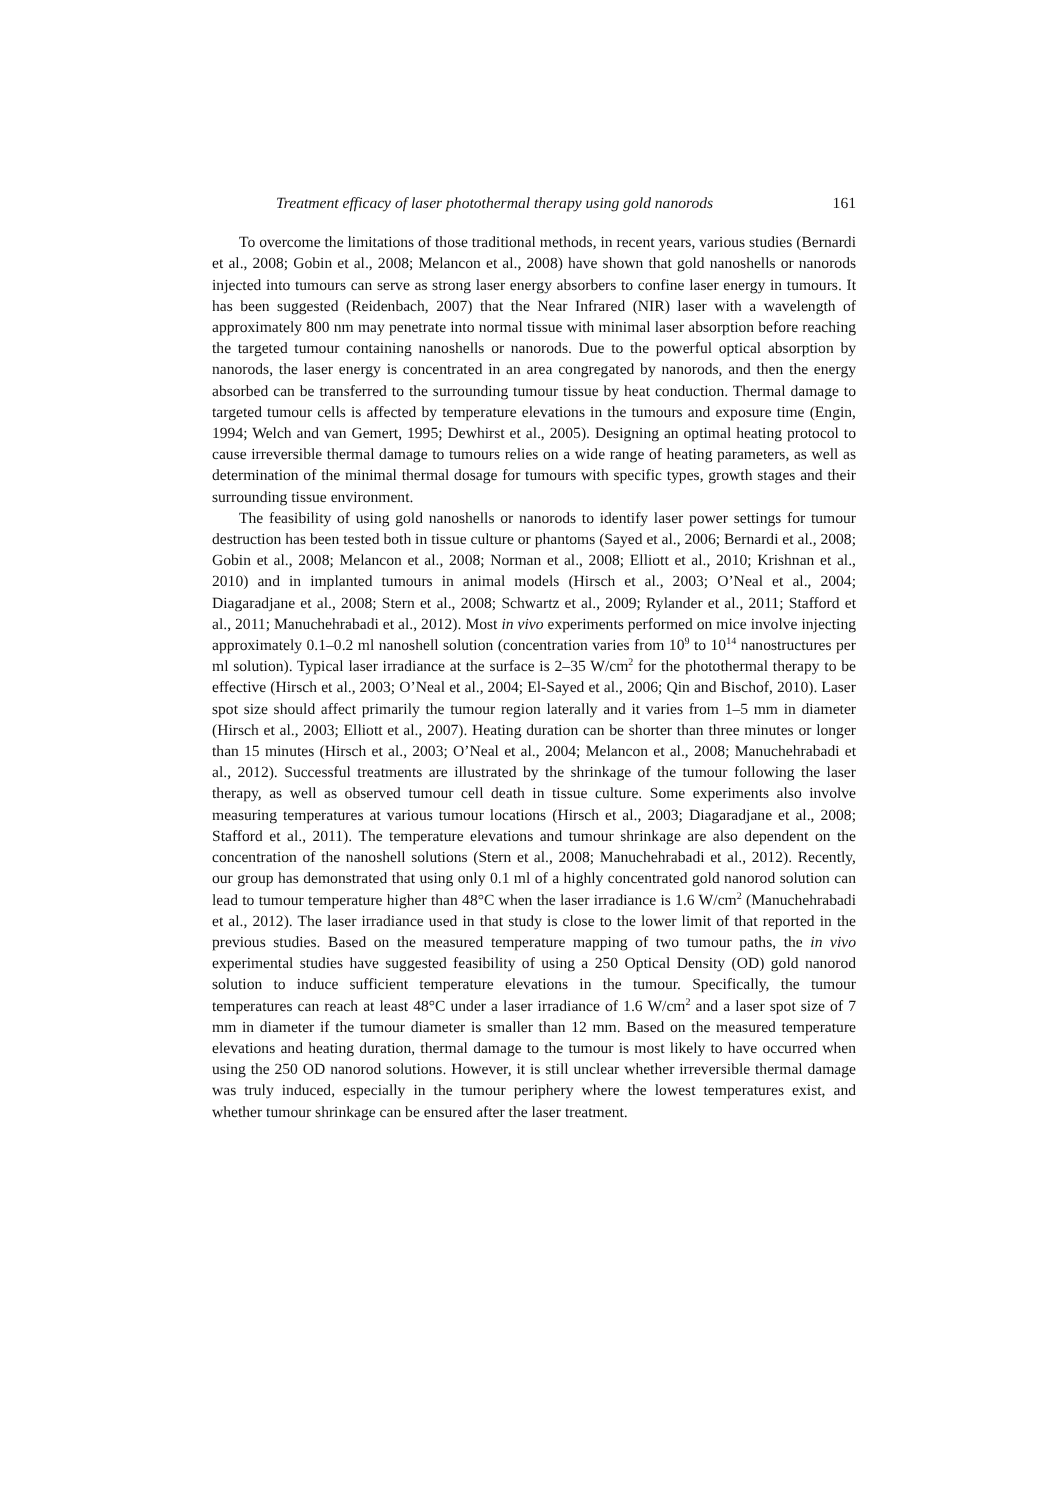Treatment efficacy of laser photothermal therapy using gold nanorods 161
To overcome the limitations of those traditional methods, in recent years, various studies (Bernardi et al., 2008; Gobin et al., 2008; Melancon et al., 2008) have shown that gold nanoshells or nanorods injected into tumours can serve as strong laser energy absorbers to confine laser energy in tumours. It has been suggested (Reidenbach, 2007) that the Near Infrared (NIR) laser with a wavelength of approximately 800 nm may penetrate into normal tissue with minimal laser absorption before reaching the targeted tumour containing nanoshells or nanorods. Due to the powerful optical absorption by nanorods, the laser energy is concentrated in an area congregated by nanorods, and then the energy absorbed can be transferred to the surrounding tumour tissue by heat conduction. Thermal damage to targeted tumour cells is affected by temperature elevations in the tumours and exposure time (Engin, 1994; Welch and van Gemert, 1995; Dewhirst et al., 2005). Designing an optimal heating protocol to cause irreversible thermal damage to tumours relies on a wide range of heating parameters, as well as determination of the minimal thermal dosage for tumours with specific types, growth stages and their surrounding tissue environment.
The feasibility of using gold nanoshells or nanorods to identify laser power settings for tumour destruction has been tested both in tissue culture or phantoms (Sayed et al., 2006; Bernardi et al., 2008; Gobin et al., 2008; Melancon et al., 2008; Norman et al., 2008; Elliott et al., 2010; Krishnan et al., 2010) and in implanted tumours in animal models (Hirsch et al., 2003; O’Neal et al., 2004; Diagaradjane et al., 2008; Stern et al., 2008; Schwartz et al., 2009; Rylander et al., 2011; Stafford et al., 2011; Manuchehrabadi et al., 2012). Most in vivo experiments performed on mice involve injecting approximately 0.1–0.2 ml nanoshell solution (concentration varies from 10<sup>9</sup> to 10<sup>14</sup> nanostructures per ml solution). Typical laser irradiance at the surface is 2–35 W/cm<sup>2</sup> for the photothermal therapy to be effective (Hirsch et al., 2003; O’Neal et al., 2004; El-Sayed et al., 2006; Qin and Bischof, 2010). Laser spot size should affect primarily the tumour region laterally and it varies from 1–5 mm in diameter (Hirsch et al., 2003; Elliott et al., 2007). Heating duration can be shorter than three minutes or longer than 15 minutes (Hirsch et al., 2003; O’Neal et al., 2004; Melancon et al., 2008; Manuchehrabadi et al., 2012). Successful treatments are illustrated by the shrinkage of the tumour following the laser therapy, as well as observed tumour cell death in tissue culture. Some experiments also involve measuring temperatures at various tumour locations (Hirsch et al., 2003; Diagaradjane et al., 2008; Stafford et al., 2011). The temperature elevations and tumour shrinkage are also dependent on the concentration of the nanoshell solutions (Stern et al., 2008; Manuchehrabadi et al., 2012). Recently, our group has demonstrated that using only 0.1 ml of a highly concentrated gold nanorod solution can lead to tumour temperature higher than 48°C when the laser irradiance is 1.6 W/cm<sup>2</sup> (Manuchehrabadi et al., 2012). The laser irradiance used in that study is close to the lower limit of that reported in the previous studies. Based on the measured temperature mapping of two tumour paths, the in vivo experimental studies have suggested feasibility of using a 250 Optical Density (OD) gold nanorod solution to induce sufficient temperature elevations in the tumour. Specifically, the tumour temperatures can reach at least 48°C under a laser irradiance of 1.6 W/cm<sup>2</sup> and a laser spot size of 7 mm in diameter if the tumour diameter is smaller than 12 mm. Based on the measured temperature elevations and heating duration, thermal damage to the tumour is most likely to have occurred when using the 250 OD nanorod solutions. However, it is still unclear whether irreversible thermal damage was truly induced, especially in the tumour periphery where the lowest temperatures exist, and whether tumour shrinkage can be ensured after the laser treatment.